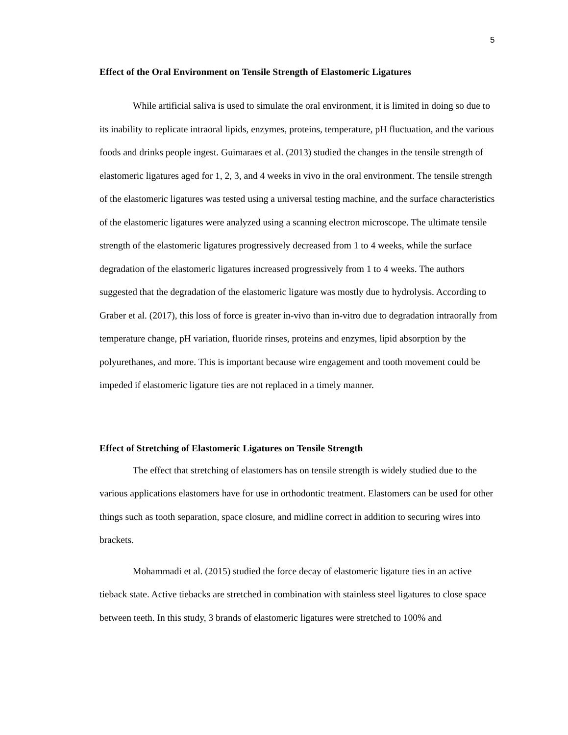5
Effect of the Oral Environment on Tensile Strength of Elastomeric Ligatures
While artificial saliva is used to simulate the oral environment, it is limited in doing so due to its inability to replicate intraoral lipids, enzymes, proteins, temperature, pH fluctuation, and the various foods and drinks people ingest. Guimaraes et al. (2013) studied the changes in the tensile strength of elastomeric ligatures aged for 1, 2, 3, and 4 weeks in vivo in the oral environment. The tensile strength of the elastomeric ligatures was tested using a universal testing machine, and the surface characteristics of the elastomeric ligatures were analyzed using a scanning electron microscope. The ultimate tensile strength of the elastomeric ligatures progressively decreased from 1 to 4 weeks, while the surface degradation of the elastomeric ligatures increased progressively from 1 to 4 weeks. The authors suggested that the degradation of the elastomeric ligature was mostly due to hydrolysis. According to Graber et al. (2017), this loss of force is greater in-vivo than in-vitro due to degradation intraorally from temperature change, pH variation, fluoride rinses, proteins and enzymes, lipid absorption by the polyurethanes, and more. This is important because wire engagement and tooth movement could be impeded if elastomeric ligature ties are not replaced in a timely manner.
Effect of Stretching of Elastomeric Ligatures on Tensile Strength
The effect that stretching of elastomers has on tensile strength is widely studied due to the various applications elastomers have for use in orthodontic treatment. Elastomers can be used for other things such as tooth separation, space closure, and midline correct in addition to securing wires into brackets.
Mohammadi et al. (2015) studied the force decay of elastomeric ligature ties in an active tieback state. Active tiebacks are stretched in combination with stainless steel ligatures to close space between teeth. In this study, 3 brands of elastomeric ligatures were stretched to 100% and